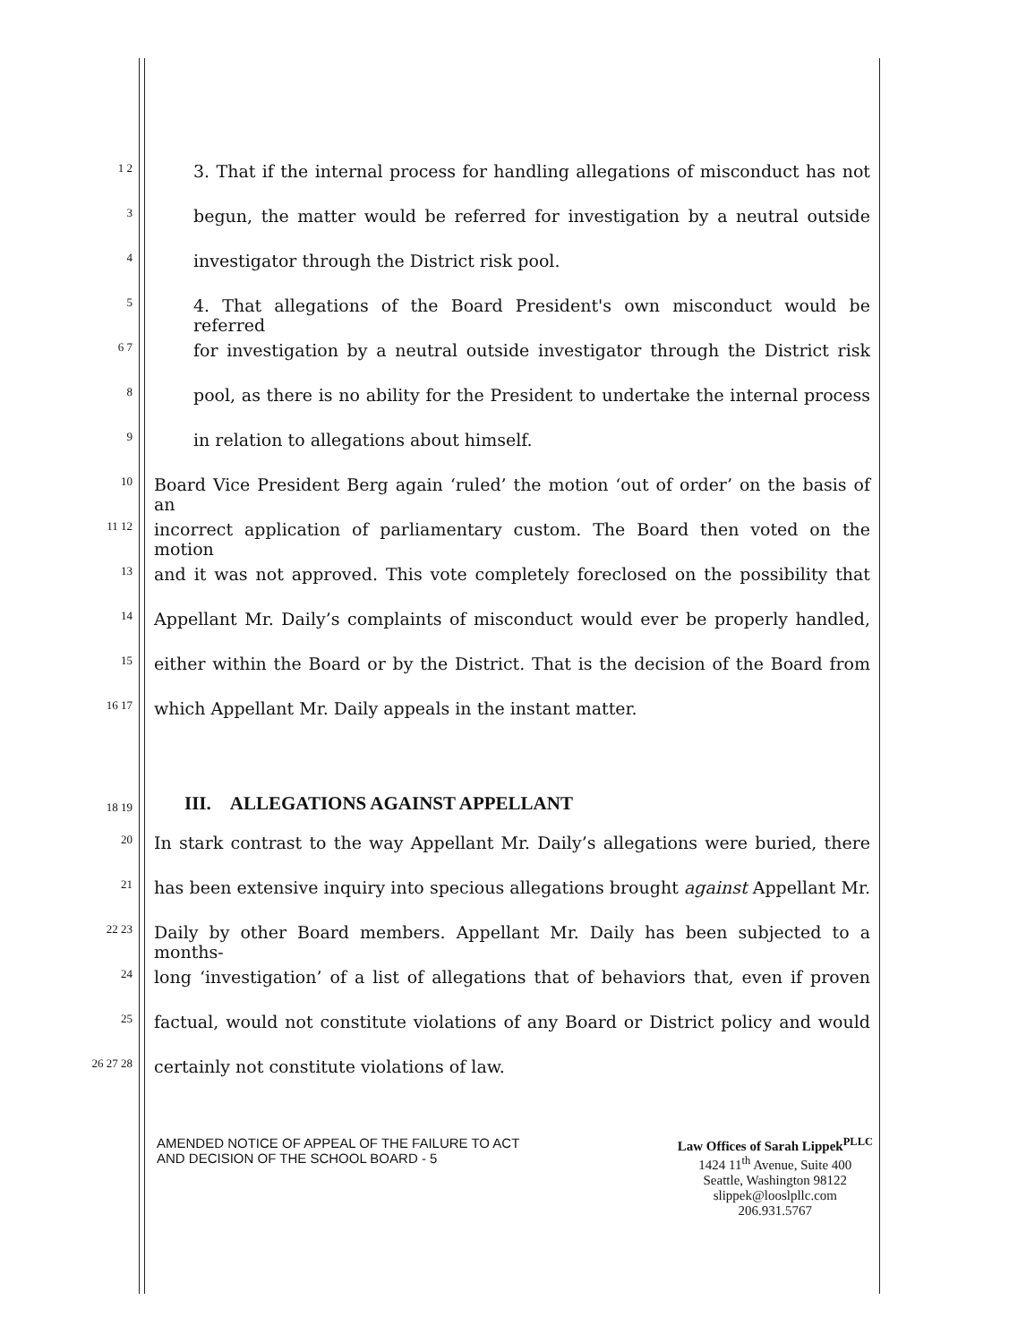1 2 3. That if the internal process for handling allegations of misconduct has not
3 begun, the matter would be referred for investigation by a neutral outside
4 investigator through the District risk pool.
5 4. That allegations of the Board President's own misconduct would be referred
6 7 for investigation by a neutral outside investigator through the District risk
8 pool, as there is no ability for the President to undertake the internal process
9 in relation to allegations about himself.
10 Board Vice President Berg again ‘ruled’ the motion ‘out of order’ on the basis of an
11 12 incorrect application of parliamentary custom. The Board then voted on the motion
13 and it was not approved. This vote completely foreclosed on the possibility that
14 Appellant Mr. Daily’s complaints of misconduct would ever be properly handled,
15 either within the Board or by the District. That is the decision of the Board from
16 17 which Appellant Mr. Daily appeals in the instant matter.
18 19 III. ALLEGATIONS AGAINST APPELLANT
20 In stark contrast to the way Appellant Mr. Daily’s allegations were buried, there
21 has been extensive inquiry into specious allegations brought against Appellant Mr.
22 23 Daily by other Board members. Appellant Mr. Daily has been subjected to a months-
24 long ‘investigation’ of a list of allegations that of behaviors that, even if proven
25 factual, would not constitute violations of any Board or District policy and would
26 27 28 certainly not constitute violations of law.
AMENDED NOTICE OF APPEAL OF THE FAILURE TO ACT
AND DECISION OF THE SCHOOL BOARD - 5
Law Offices of Sarah Lippek<sup>PLLC</sup>
1424 11<sup>th</sup> Avenue, Suite 400
Seattle, Washington 98122
slippek@looslpllc.com
206.931.5767